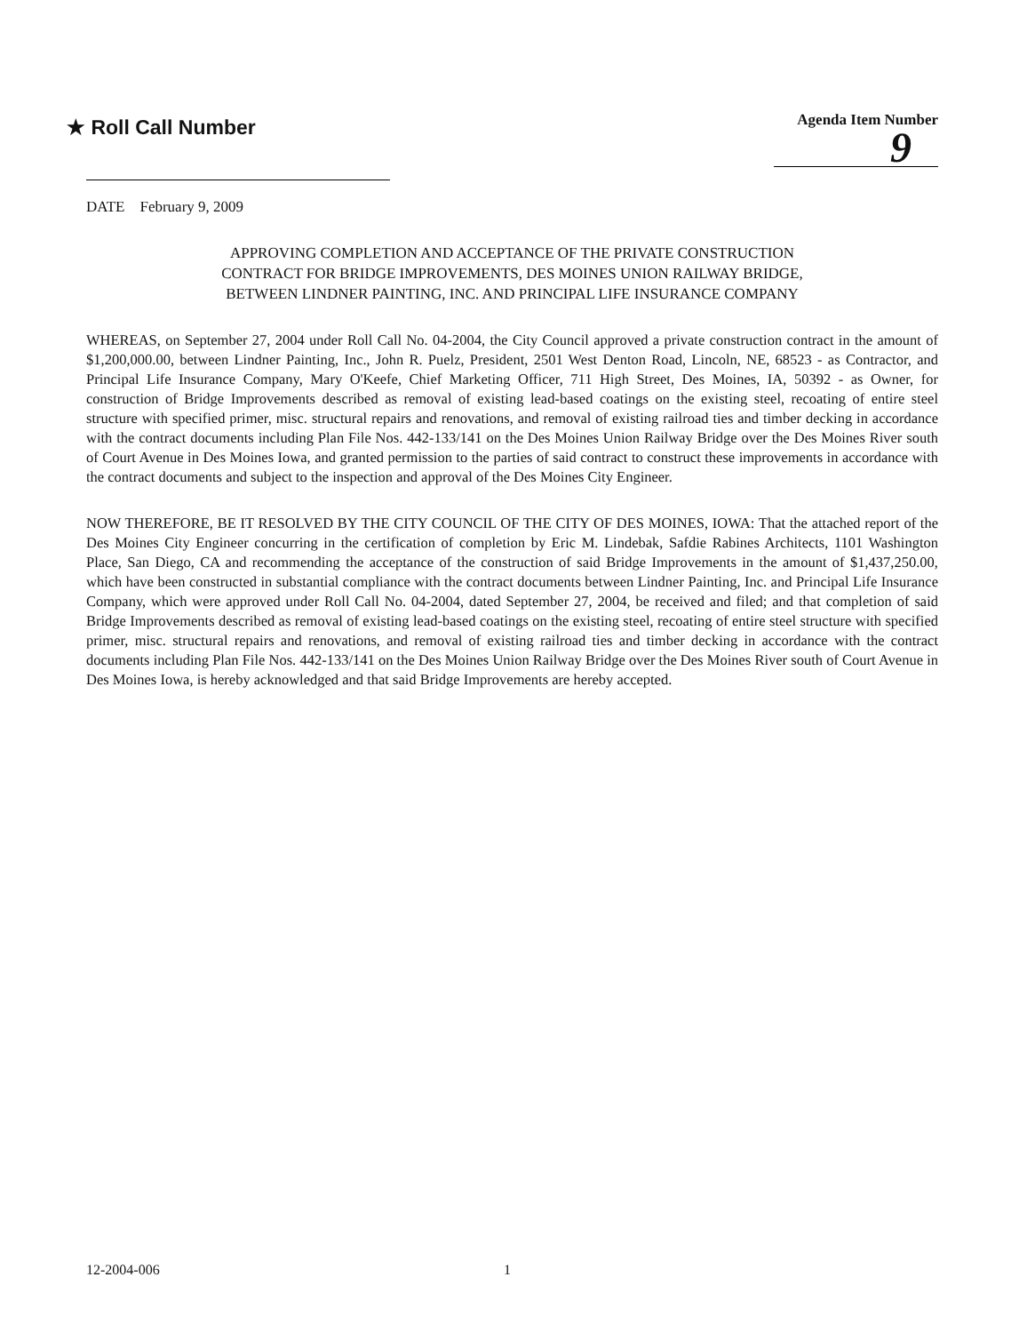★ Roll Call Number
Agenda Item Number
9
DATE February 9, 2009
APPROVING COMPLETION AND ACCEPTANCE OF THE PRIVATE CONSTRUCTION
CONTRACT FOR BRIDGE IMPROVEMENTS, DES MOINES UNION RAILWAY BRIDGE,
BETWEEN LINDNER PAINTING, INC. AND PRINCIPAL LIFE INSURANCE COMPANY
WHEREAS, on September 27, 2004 under Roll Call No. 04-2004, the City Council approved a private construction contract in the amount of $1,200,000.00, between Lindner Painting, Inc., John R. Puelz, President, 2501 West Denton Road, Lincoln, NE, 68523 - as Contractor, and Principal Life Insurance Company, Mary O'Keefe, Chief Marketing Officer, 711 High Street, Des Moines, IA, 50392 - as Owner, for construction of Bridge Improvements described as removal of existing lead-based coatings on the existing steel, recoating of entire steel structure with specified primer, misc. structural repairs and renovations, and removal of existing railroad ties and timber decking in accordance with the contract documents including Plan File Nos. 442-133/141 on the Des Moines Union Railway Bridge over the Des Moines River south of Court Avenue in Des Moines Iowa, and granted permission to the parties of said contract to construct these improvements in accordance with the contract documents and subject to the inspection and approval of the Des Moines City Engineer.
NOW THEREFORE, BE IT RESOLVED BY THE CITY COUNCIL OF THE CITY OF DES MOINES, IOWA: That the attached report of the Des Moines City Engineer concurring in the certification of completion by Eric M. Lindebak, Safdie Rabines Architects, 1101 Washington Place, San Diego, CA and recommending the acceptance of the construction of said Bridge Improvements in the amount of $1,437,250.00, which have been constructed in substantial compliance with the contract documents between Lindner Painting, Inc. and Principal Life Insurance Company, which were approved under Roll Call No. 04-2004, dated September 27, 2004, be received and filed; and that completion of said Bridge Improvements described as removal of existing lead-based coatings on the existing steel, recoating of entire steel structure with specified primer, misc. structural repairs and renovations, and removal of existing railroad ties and timber decking in accordance with the contract documents including Plan File Nos. 442-133/141 on the Des Moines Union Railway Bridge over the Des Moines River south of Court Avenue in Des Moines Iowa, is hereby acknowledged and that said Bridge Improvements are hereby accepted.
12-2004-006 1